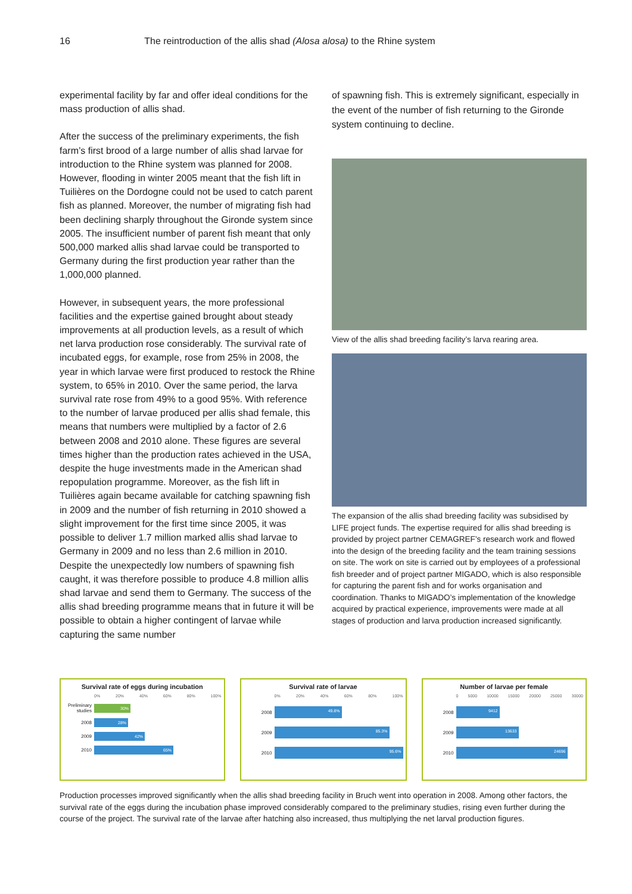16 The reintroduction of the allis shad (Alosa alosa) to the Rhine system
experimental facility by far and offer ideal conditions for the mass production of allis shad.
After the success of the preliminary experiments, the fish farm’s first brood of a large number of allis shad larvae for introduction to the Rhine system was planned for 2008. However, flooding in winter 2005 meant that the fish lift in Tuilières on the Dordogne could not be used to catch parent fish as planned. Moreover, the number of migrating fish had been declining sharply throughout the Gironde system since 2005. The insufficient number of parent fish meant that only 500,000 marked allis shad larvae could be transported to Germany during the first production year rather than the 1,000,000 planned.
However, in subsequent years, the more professional facilities and the expertise gained brought about steady improvements at all production levels, as a result of which net larva production rose considerably. The survival rate of incubated eggs, for example, rose from 25% in 2008, the year in which larvae were first produced to restock the Rhine system, to 65% in 2010. Over the same period, the larva survival rate rose from 49% to a good 95%. With reference to the number of larvae produced per allis shad female, this means that numbers were multiplied by a factor of 2.6 between 2008 and 2010 alone. These figures are several times higher than the production rates achieved in the USA, despite the huge investments made in the American shad repopulation programme. Moreover, as the fish lift in Tuilières again became available for catching spawning fish in 2009 and the number of fish returning in 2010 showed a slight improvement for the first time since 2005, it was possible to deliver 1.7 million marked allis shad larvae to Germany in 2009 and no less than 2.6 million in 2010. Despite the unexpectedly low numbers of spawning fish caught, it was therefore possible to produce 4.8 million allis shad larvae and send them to Germany. The success of the allis shad breeding programme means that in future it will be possible to obtain a higher contingent of larvae while capturing the same number
of spawning fish. This is extremely significant, especially in the event of the number of fish returning to the Gironde system continuing to decline.
View of the allis shad breeding facility’s larva rearing area.
The expansion of the allis shad breeding facility was subsidised by LIFE project funds. The expertise required for allis shad breeding is provided by project partner CEMAGREF’s research work and flowed into the design of the breeding facility and the team training sessions on site. The work on site is carried out by employees of a professional fish breeder and of project partner MIGADO, which is also responsible for capturing the parent fish and for works organisation and coordination. Thanks to MIGADO’s implementation of the knowledge acquired by practical experience, improvements were made at all stages of production and larva production increased significantly.
Survival rate of eggs during incubation
0% 20% 40% 60% 80% 100%
Preliminary studies
30%
2008
28%
2009
42%
2010
65%
Survival rate of larvae
0% 20% 40% 60% 80% 100%
2008
49.8%
2009
85.3%
2010
95.6%
Number of larvae per female
0 5000 10000 15000 20000 25000 30000
2008
9412
2009
13633
2010
24696
Production processes improved significantly when the allis shad breeding facility in Bruch went into operation in 2008. Among other factors, the survival rate of the eggs during the incubation phase improved considerably compared to the preliminary studies, rising even further during the course of the project. The survival rate of the larvae after hatching also increased, thus multiplying the net larval production figures.